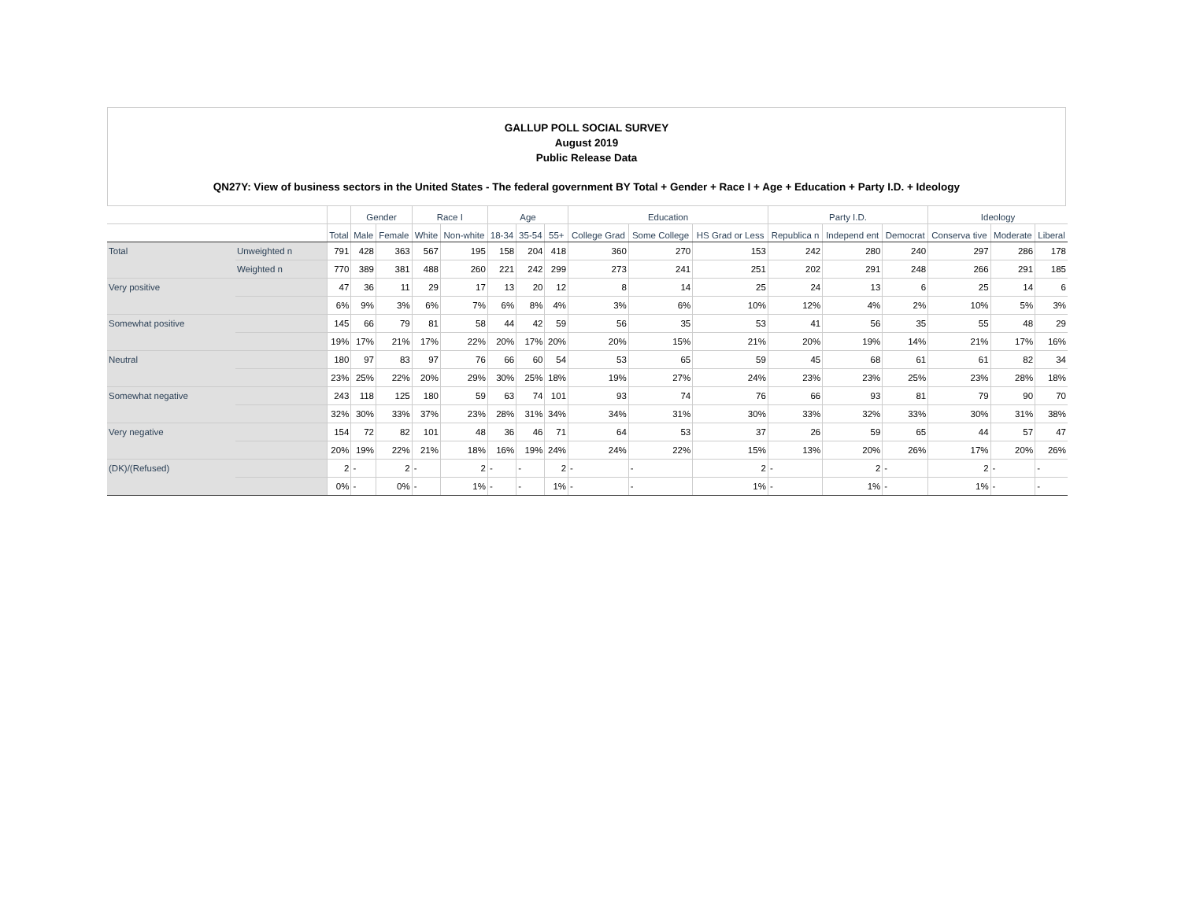GALLUP POLL SOCIAL SURVEY
August 2019
Public Release Data
QN27Y: View of business sectors in the United States - The federal government BY Total + Gender + Race I + Age + Education + Party I.D. + Ideology
| | | | Gender | | Race I | | Age | | | Education | | | Party I.D. | | | Ideology | | |
| --- | --- | --- | --- | --- | --- | --- | --- | --- | --- | --- | --- | --- | --- | --- | --- | --- | --- | --- |
| | | Total | Male | Female | White | Non-white | 18-34 | 35-54 | 55+ | College Grad | Some College | HS Grad or Less | Republica n | Independ ent | Democrat | Conserva tive | Moderate | Liberal |
| Total | Unweighted n | 791 | 428 | 363 | 567 | 195 | 158 | 204 | 418 | 360 | 270 | 153 | 242 | 280 | 240 | 297 | 286 | 178 |
| | Weighted n | 770 | 389 | 381 | 488 | 260 | 221 | 242 | 299 | 273 | 241 | 251 | 202 | 291 | 248 | 266 | 291 | 185 |
| Very positive | | 47 | 36 | 11 | 29 | 17 | 13 | 20 | 12 | 8 | 14 | 25 | 24 | 13 | 6 | 25 | 14 | 6 |
| | | 6% | 9% | 3% | 6% | 7% | 6% | 8% | 4% | 3% | 6% | 10% | 12% | 4% | 2% | 10% | 5% | 3% |
| Somewhat positive | | 145 | 66 | 79 | 81 | 58 | 44 | 42 | 59 | 56 | 35 | 53 | 41 | 56 | 35 | 55 | 48 | 29 |
| | | 19% | 17% | 21% | 17% | 22% | 20% | 17% | 20% | 20% | 15% | 21% | 20% | 19% | 14% | 21% | 17% | 16% |
| Neutral | | 180 | 97 | 83 | 97 | 76 | 66 | 60 | 54 | 53 | 65 | 59 | 45 | 68 | 61 | 61 | 82 | 34 |
| | | 23% | 25% | 22% | 20% | 29% | 30% | 25% | 18% | 19% | 27% | 24% | 23% | 23% | 25% | 23% | 28% | 18% |
| Somewhat negative | | 243 | 118 | 125 | 180 | 59 | 63 | 74 | 101 | 93 | 74 | 76 | 66 | 93 | 81 | 79 | 90 | 70 |
| | | 32% | 30% | 33% | 37% | 23% | 28% | 31% | 34% | 34% | 31% | 30% | 33% | 32% | 33% | 30% | 31% | 38% |
| Very negative | | 154 | 72 | 82 | 101 | 48 | 36 | 46 | 71 | 64 | 53 | 37 | 26 | 59 | 65 | 44 | 57 | 47 |
| | | 20% | 19% | 22% | 21% | 18% | 16% | 19% | 24% | 24% | 22% | 15% | 13% | 20% | 26% | 17% | 20% | 26% |
| (DK)/(Refused) | | 2 | - | 2 | - | 2 | - | - | 2 | - | - | 2 | - | 2 | - | 2 | - | - |
| | | 0% | - | 0% | - | 1% | - | - | 1% | - | - | 1% | - | 1% | - | 1% | - | - |